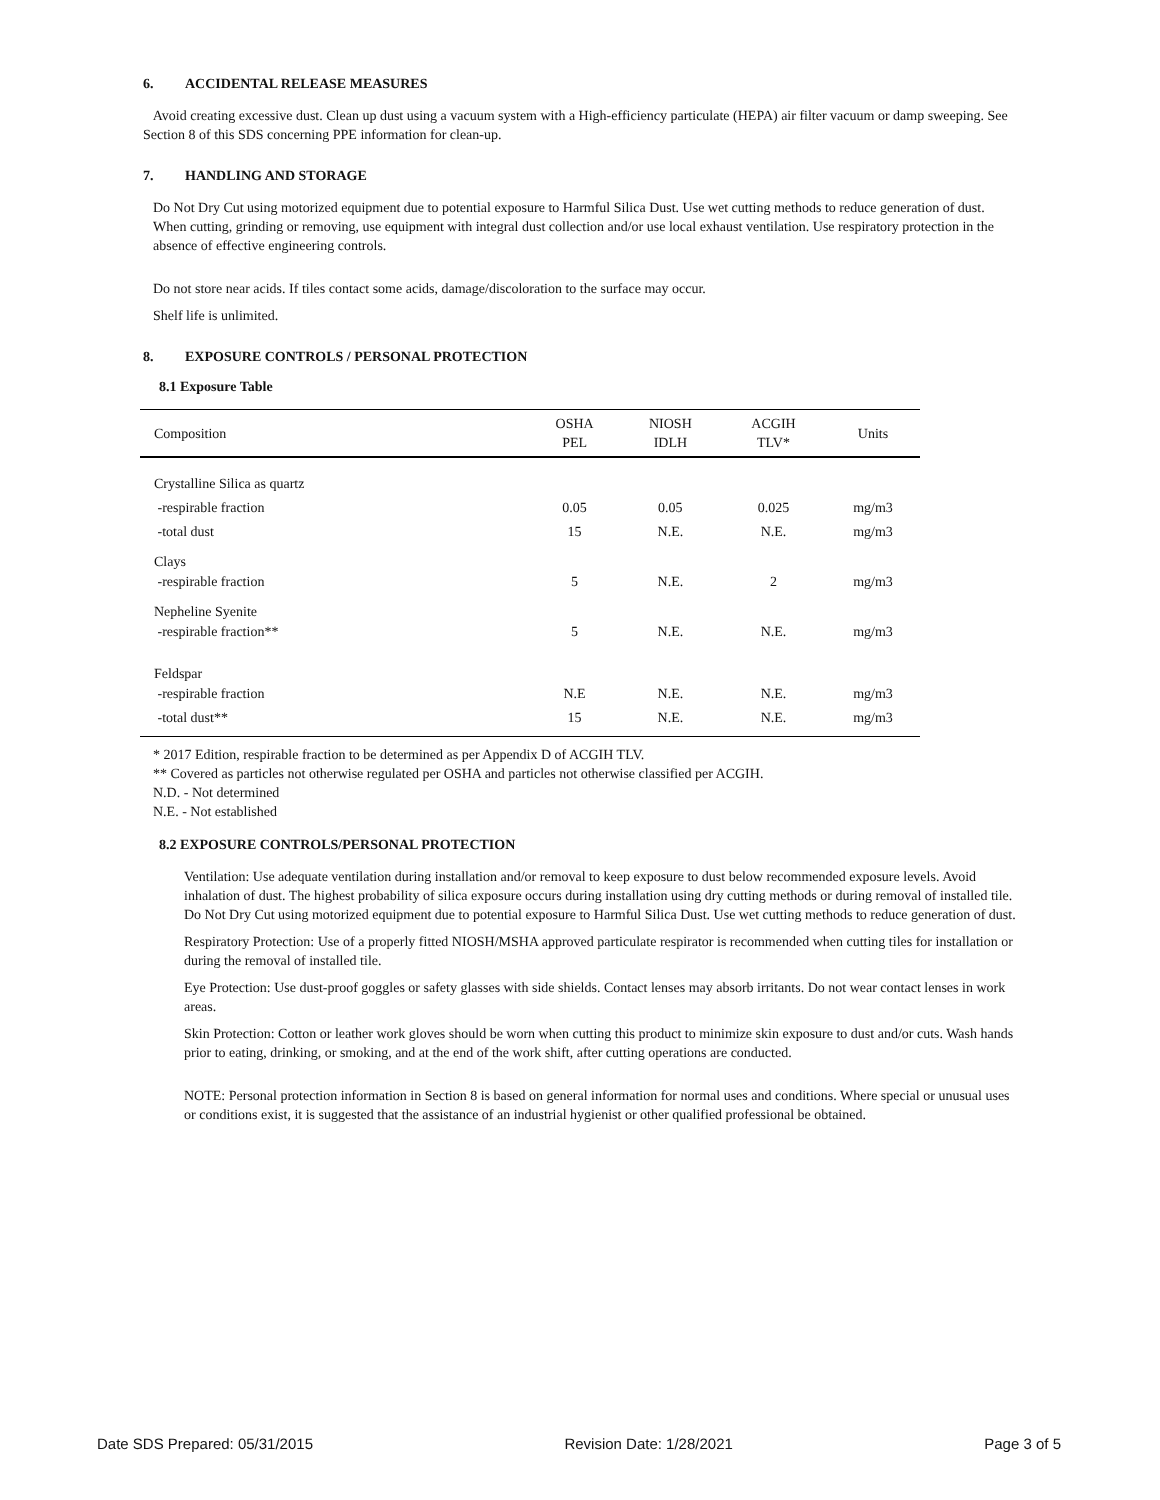6. ACCIDENTAL RELEASE MEASURES
Avoid creating excessive dust. Clean up dust using a vacuum system with a High-efficiency particulate (HEPA) air filter vacuum or damp sweeping. See Section 8 of this SDS concerning PPE information for clean-up.
7. HANDLING AND STORAGE
Do Not Dry Cut using motorized equipment due to potential exposure to Harmful Silica Dust. Use wet cutting methods to reduce generation of dust. When cutting, grinding or removing, use equipment with integral dust collection and/or use local exhaust ventilation. Use respiratory protection in the absence of effective engineering controls.
Do not store near acids. If tiles contact some acids, damage/discoloration to the surface may occur.
Shelf life is unlimited.
8. EXPOSURE CONTROLS / PERSONAL PROTECTION
8.1 Exposure Table
| Composition | OSHA PEL | NIOSH IDLH | ACGIH TLV* | Units |
| --- | --- | --- | --- | --- |
| Crystalline Silica as quartz | | | | |
| -respirable fraction | 0.05 | 0.05 | 0.025 | mg/m3 |
| -total dust | 15 | N.E. | N.E. | mg/m3 |
| Clays -respirable fraction | 5 | N.E. | 2 | mg/m3 |
| Nepheline Syenite -respirable fraction** | 5 | N.E. | N.E. | mg/m3 |
| Feldspar -respirable fraction | N.E | N.E. | N.E. | mg/m3 |
| -total dust** | 15 | N.E. | N.E. | mg/m3 |
* 2017 Edition, respirable fraction to be determined as per Appendix D of ACGIH TLV.
** Covered as particles not otherwise regulated per OSHA and particles not otherwise classified per ACGIH.
N.D. - Not determined
N.E. - Not established
8.2 EXPOSURE CONTROLS/PERSONAL PROTECTION
Ventilation: Use adequate ventilation during installation and/or removal to keep exposure to dust below recommended exposure levels. Avoid inhalation of dust. The highest probability of silica exposure occurs during installation using dry cutting methods or during removal of installed tile. Do Not Dry Cut using motorized equipment due to potential exposure to Harmful Silica Dust. Use wet cutting methods to reduce generation of dust.
Respiratory Protection: Use of a properly fitted NIOSH/MSHA approved particulate respirator is recommended when cutting tiles for installation or during the removal of installed tile.
Eye Protection: Use dust-proof goggles or safety glasses with side shields. Contact lenses may absorb irritants. Do not wear contact lenses in work areas.
Skin Protection: Cotton or leather work gloves should be worn when cutting this product to minimize skin exposure to dust and/or cuts. Wash hands prior to eating, drinking, or smoking, and at the end of the work shift, after cutting operations are conducted.
NOTE: Personal protection information in Section 8 is based on general information for normal uses and conditions. Where special or unusual uses or conditions exist, it is suggested that the assistance of an industrial hygienist or other qualified professional be obtained.
Date SDS Prepared: 05/31/2015 Revision Date: 1/28/2021 Page 3 of 5